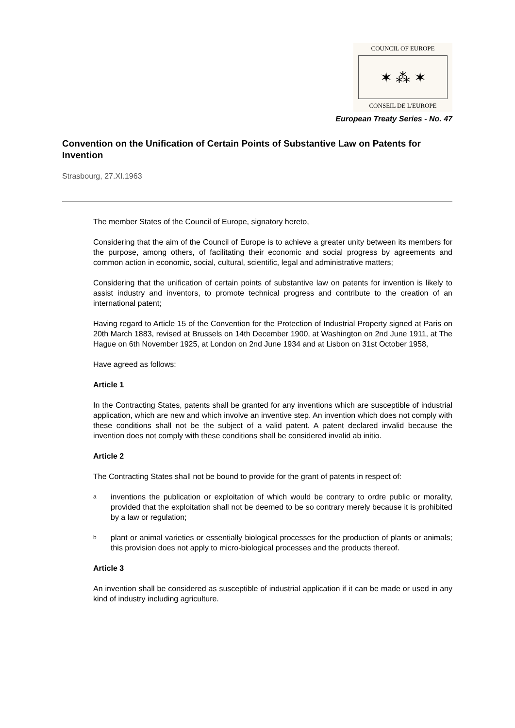COUNCIL OF EUROPE
✶ ⁂ ✶
CONSEIL DE L'EUROPE
European Treaty Series - No. 47
Convention on the Unification of Certain Points of Substantive Law on Patents for Invention
Strasbourg, 27.XI.1963
The member States of the Council of Europe, signatory hereto,
Considering that the aim of the Council of Europe is to achieve a greater unity between its members for the purpose, among others, of facilitating their economic and social progress by agreements and common action in economic, social, cultural, scientific, legal and administrative matters;
Considering that the unification of certain points of substantive law on patents for invention is likely to assist industry and inventors, to promote technical progress and contribute to the creation of an international patent;
Having regard to Article 15 of the Convention for the Protection of Industrial Property signed at Paris on 20th March 1883, revised at Brussels on 14th December 1900, at Washington on 2nd June 1911, at The Hague on 6th November 1925, at London on 2nd June 1934 and at Lisbon on 31st October 1958,
Have agreed as follows:
Article 1
In the Contracting States, patents shall be granted for any inventions which are susceptible of industrial application, which are new and which involve an inventive step. An invention which does not comply with these conditions shall not be the subject of a valid patent. A patent declared invalid because the invention does not comply with these conditions shall be considered invalid ab initio.
Article 2
The Contracting States shall not be bound to provide for the grant of patents in respect of:
a
inventions the publication or exploitation of which would be contrary to ordre public or morality, provided that the exploitation shall not be deemed to be so contrary merely because it is prohibited by a law or regulation;
b
plant or animal varieties or essentially biological processes for the production of plants or animals; this provision does not apply to micro-biological processes and the products thereof.
Article 3
An invention shall be considered as susceptible of industrial application if it can be made or used in any kind of industry including agriculture.